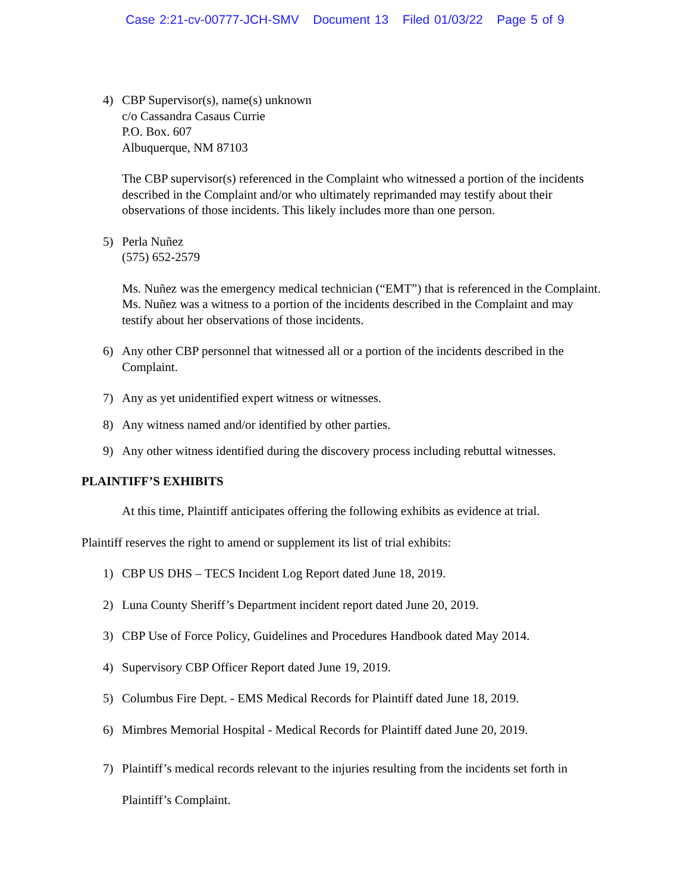Case 2:21-cv-00777-JCH-SMV Document 13 Filed 01/03/22 Page 5 of 9
4) CBP Supervisor(s), name(s) unknown
c/o Cassandra Casaus Currie
P.O. Box. 607
Albuquerque, NM 87103
The CBP supervisor(s) referenced in the Complaint who witnessed a portion of the incidents described in the Complaint and/or who ultimately reprimanded may testify about their observations of those incidents. This likely includes more than one person.
5) Perla Nuñez
(575) 652-2579
Ms. Nuñez was the emergency medical technician (“EMT”) that is referenced in the Complaint. Ms. Nuñez was a witness to a portion of the incidents described in the Complaint and may testify about her observations of those incidents.
6) Any other CBP personnel that witnessed all or a portion of the incidents described in the Complaint.
7) Any as yet unidentified expert witness or witnesses.
8) Any witness named and/or identified by other parties.
9) Any other witness identified during the discovery process including rebuttal witnesses.
PLAINTIFF’S EXHIBITS
At this time, Plaintiff anticipates offering the following exhibits as evidence at trial.
Plaintiff reserves the right to amend or supplement its list of trial exhibits:
1) CBP US DHS – TECS Incident Log Report dated June 18, 2019.
2) Luna County Sheriff’s Department incident report dated June 20, 2019.
3) CBP Use of Force Policy, Guidelines and Procedures Handbook dated May 2014.
4) Supervisory CBP Officer Report dated June 19, 2019.
5) Columbus Fire Dept. - EMS Medical Records for Plaintiff dated June 18, 2019.
6) Mimbres Memorial Hospital - Medical Records for Plaintiff dated June 20, 2019.
7) Plaintiff’s medical records relevant to the injuries resulting from the incidents set forth in Plaintiff’s Complaint.